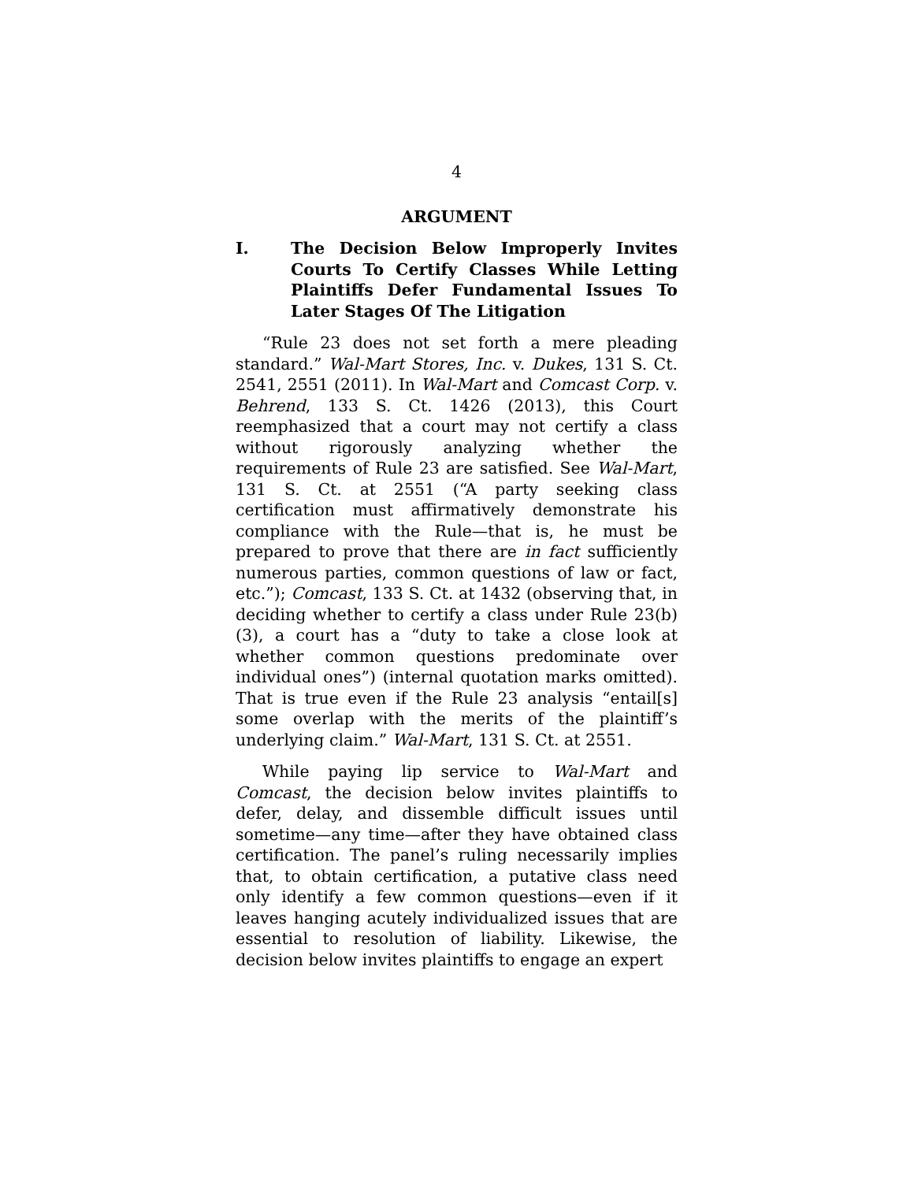4
ARGUMENT
I. The Decision Below Improperly Invites Courts To Certify Classes While Letting Plaintiffs Defer Fundamental Issues To Later Stages Of The Litigation
“Rule 23 does not set forth a mere pleading standard.” Wal-Mart Stores, Inc. v. Dukes, 131 S. Ct. 2541, 2551 (2011). In Wal-Mart and Comcast Corp. v. Behrend, 133 S. Ct. 1426 (2013), this Court reemphasized that a court may not certify a class without rigorously analyzing whether the requirements of Rule 23 are satisfied. See Wal-Mart, 131 S. Ct. at 2551 (“A party seeking class certification must affirmatively demonstrate his compliance with the Rule—that is, he must be prepared to prove that there are in fact sufficiently numerous parties, common questions of law or fact, etc.”); Comcast, 133 S. Ct. at 1432 (observing that, in deciding whether to certify a class under Rule 23(b)(3), a court has a “duty to take a close look at whether common questions predominate over individual ones”) (internal quotation marks omitted). That is true even if the Rule 23 analysis “entail[s] some overlap with the merits of the plaintiff’s underlying claim.” Wal-Mart, 131 S. Ct. at 2551.
While paying lip service to Wal-Mart and Comcast, the decision below invites plaintiffs to defer, delay, and dissemble difficult issues until sometime—any time—after they have obtained class certification. The panel’s ruling necessarily implies that, to obtain certification, a putative class need only identify a few common questions—even if it leaves hanging acutely individualized issues that are essential to resolution of liability. Likewise, the decision below invites plaintiffs to engage an expert